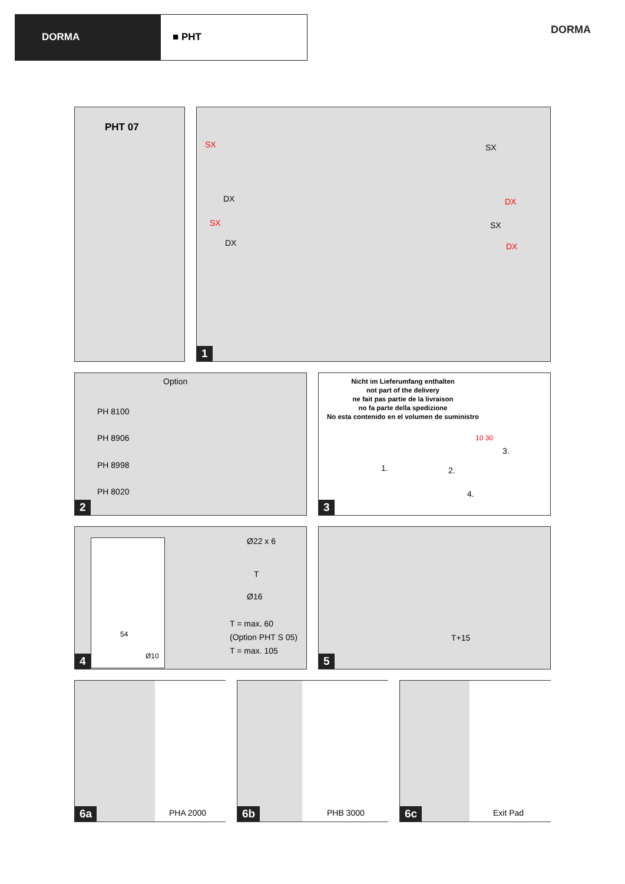DORMA ■ PHT
DORMA
PHT 07
SX
DX
SX
DX
SX
DX
SX
DX
1
Option
PH 8100
PH 8906
PH 8998
PH 8020
2
Nicht im Lieferumfang enthalten
not part of the delivery
ne fait pas partie de la livraison
no fa parte della spedizione
No esta contenido en el volumen de suministro
1. 2.
3.
4.
10 30
3
Ø22 x 6
T
Ø16
T = max. 60
(Option PHT S 05)
T = max. 105
54
Ø10
4
T+15
5
PHA 2000
6a
PHB 3000
6b
Exit Pad
6c